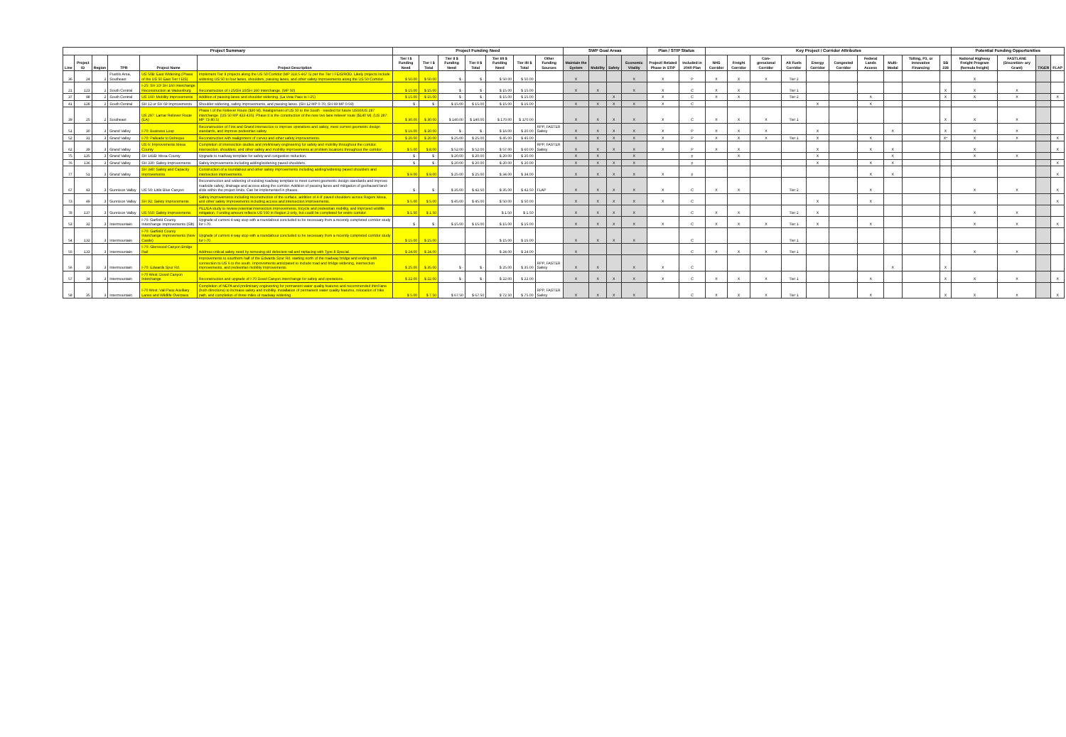| Project Summary | | | | | | Project Funding Need | | | | | | | SWP Goal Areas | | | | Plan / STIP Status | | Key Project / Corridor Attributes | | | | | | | | | | Potential Funding Opportunities | | | |
| --- | --- | --- | --- | --- | --- | --- | --- | --- | --- | --- | --- | --- | --- | --- | --- | --- | --- | --- | --- | --- | --- | --- | --- | --- | --- | --- | --- | --- | --- | --- | --- | --- |
| Line | Project ID | Region | TPR | Project Name | Project Description | Tier I $ Funding Need | Tier I $ Total | Tier II $ Funding Need | Tier II $ Total | Tier I/II $ Funding Need | Tier I/II $ Total | Other Funding Sources | Maintain the System | Mobility | Safety | Economic Vitality | Project/ Related Phase in STIP | Included in 2040 Plan | NHS Corridor | Freight Corridor | Con- gressional Corridor | Alt Fuels Corridor | Energy Corridor | Congested Corridor | Federal Lands Access | Multi- Modal | Tolling, P3, or Innovative Financing | SB 228 | National Highway Freight Program (formula freight) | FASTLANE (Discretion- ary Grant) | TIGER | FLAP |
| 36 | 24 | 2 | Pueblo Area, Southeast | US 50B: East Widening (Phase of the US 50 East Tier I EIS) | Implement Tier II projects along the US 50 Corridor (MP 318.5-467.5) per the Tier I FEIS/ROD. Likely projects include widening US 50 to four lanes, shoulders, passing lanes, and other safety improvements along the US 50 Corridor. | $ 50.00 | $ 50.00 | $ - | $ - | $ 50.00 | $ 50.00 | | X | | | X | X | P | X | X | X | Tier 2 | | | | | | | X | | | |
| 21 | 123 | 2 | South Central | I-25: SH 10/ SH 160 Interchange Reconstruction at Walsenburg | Reconstruction of I-25/SH 10/SH 160 Interchange. (MP 50) | $ 15.00 | $ 15.00 | $ - | $ - | $ 15.00 | $ 15.00 | | X | X | | X | X | C | X | X | | Tier 1 | | | | | | X | X | X | | |
| 37 | 98 | 2 | South Central | US 160: Mobility Improvements | Addition of passing lanes and shoulder widening. (La Veta Pass to I-25) | $ 15.00 | $ 15.00 | $ - | $ - | $ 15.00 | $ 15.00 | | | | X | | X | C | X | X | | Tier 2 | | | X | | | X | X | X | | X |
| 41 | 128 | 2 | South Central | SH 12 or SH 69 Improvements | Shoulder widening, safety improvements, and passing lanes. (SH 12 MP 0-70, SH 69 MP 0-59) | $ - | $ - | $ 15.00 | $ 15.00 | $ 15.00 | $ 15.00 | | X | X | X | X | X | C | | | | | X | | X | | | | | | | |
| 39 | 25 | 2 | Southeast | US 287: Lamar Reliever Route (EA) | Phase I of the Reliever Route ($30 M). Realignment of US 50 to the South - needed for future US50/US 287 interchange. (US 50 MP 433-435). Phase II is the construction of the new two lane reliever route ($140 M). (US 287: MP 73-80.5) | $ 30.00 | $ 30.00 | $ 140.00 | $ 140.00 | $ 170.00 | $ 170.00 | | X | X | X | X | X | C | X | X | X | Tier 1 | | | | | | X | X | X | | |
| 51 | 30 | 3 | Grand Valley | I-70: Business Loop | Reconstruction of First and Grand intersection to improve operations and safety, meet current geometric design standards, and improve pedestrian safety. | $ 16.00 | $ 20.00 | $ - | $ - | $ 16.00 | $ 20.00 | RPP, FASTER Safety | X | X | X | X | X | P | X | X | X | | X | | | X | | X | X | X | | |
| 52 | 31 | 3 | Grand Valley | I-70: Palisade to Debeque | Reconstruction with realignment of curves and other safety improvements. | $ 20.00 | $ 20.00 | $ 25.00 | $ 25.00 | $ 45.00 | $ 45.00 | | X | X | X | X | X | P | X | X | X | Tier 1 | X | | X | | | X* | X | X | | X |
| 62 | 39 | 3 | Grand Valley | US 6: Improvements Mesa County | Completion of intersection studies and preliminary engineering for safety and mobility throughout the corridor. Intersection, shoulders, and other safety and mobility improvements at problem locations throughout the corridor. | $ 5.00 | $ 8.00 | $ 52.00 | $ 52.00 | $ 57.00 | $ 60.00 | RPP, FASTER Safety | X | X | X | X | X | P | X | X | | | X | | X | X | | | X | | | X |
| 75 | 135 | 3 | Grand Valley | SH 141B: Mesa County | Upgrade to roadway template for safety and congestion reduction. | $ - | $ - | $ 20.00 | $ 20.00 | $ 20.00 | $ 20.00 | | X | X | | X | | p | | X | | | X | | | X | | | X | X | | |
| 76 | 136 | 3 | Grand Valley | SH 330: Safety Improvements | Safety improvements including adding/widening paved shoulders. | $ - | $ - | $ 20.00 | $ 20.00 | $ 20.00 | $ 20.00 | | X | X | X | X | | p | | | | | X | | X | X | | | | | | X |
| 77 | 51 | 3 | Grand Valley | SH 340: Safety and Capacity Improvements | Construction of a roundabout and other safety improvements including adding/widening paved shoulders and intersection improvements. | $ 9.00 | $ 9.00 | $ 25.00 | $ 25.00 | $ 34.00 | $ 34.00 | | X | X | X | X | X | p | | | | | | | X | X | | | | | | X |
| 67 | 43 | 3 | Gunnison Valley | US 50: Little Blue Canyon | Reconstruction and widening of existing roadway template to meet current geometric design standards and improve roadside safety, drainage and access along the corridor. Addition of passing lanes and mitigation of geohazard land-slide within the project limits. Can be implemented in phases. | $ - | $ - | $ 35.00 | $ 42.50 | $ 35.00 | $ 42.50 | FLAP | X | X | X | X | X | C | X | X | | Tier 2 | | | X | | | | X | X | | X |
| 73 | 49 | 3 | Gunnison Valley | SH 92: Safety Improvements | Safety improvements including reconstruction of the surface, addition of 4-8' paved shoulders across Rogers Mesa, and other safety improvements including access and intersection improvements. | $ 5.00 | $ 5.00 | $ 45.00 | $ 45.00 | $ 50.00 | $ 50.00 | | X | X | X | X | X | C | | | | | X | | X | | | | | | | X |
| 78 | 137 | 3 | Gunnison Valley | US 550: Safety Improvements | PEL/EA study to review potential intersection improvements, bicycle and pedestrian mobility, and improved wildlife mitigation. Funding amount reflects US 550 in Region 3 only, but could be completed for entire corridor. | $ 1.50 | $ 1.50 | | | $ 1.50 | $ 1.50 | | X | X | X | X | | C | X | X | | Tier 2 | X | | | | | | X | X | | |
| 53 | 32 | 3 | Intermountain | I-70: Garfield County Interchange Improvements (Silt) | Upgrade of current 4-way stop with a roundabout concluded to be necessary from a recently completed corridor study for I-70. | $ - | $ - | $ 15.00 | $ 15.00 | $ 15.00 | $ 15.00 | | X | X | X | X | X | C | X | X | X | Tier 1 | X | | X | | | | X | X | | X |
| 54 | 132 | 3 | Intermountain | I-70: Garfield County Interchange Improvements (New Castle) | Upgrade of current 4-way stop with a roundabout concluded to be necessary from a recently completed corridor study for I-70. | $ 15.00 | $ 15.00 | | | $ 15.00 | $ 15.00 | | X | X | X | X | | C | | | | Tier 1 | | | | | | | | | | |
| 55 | 133 | 3 | Intermountain | I-70: Glenwood Canyon Bridge Rail | Address critical safety need by removing old defecient rail and replacing with Type 8 Special. | $ 24.00 | $ 24.00 | | | $ 24.00 | $ 24.00 | | X | | | | | C | X | X | X | Tier 1 | | | | | | | X | X | | |
| 56 | 33 | 3 | Intermountain | I-70: Edwards Spur Rd. | Improvements to sourthern half of the Edwards Spur Rd. starting north of the roadway bridge and ending with connection to US 6 to the south. Improvements anticipated to include road and bridge widening, intersection improvements, and pedestrian mobility improvements. | $ 25.00 | $ 35.00 | $ - | $ - | $ 25.00 | $ 35.00 | RPP, FASTER Safety | X | X | | X | X | C | | | | | | | | X | | X | | | | |
| 57 | 34 | 3 | Intermountain | I-70 West: Dowd Canyon Interchange | Reconstruction and upgrade of I-70 Dowd Canyon interchange for safety and operations. | $ 22.00 | $ 22.00 | $ - | $ - | $ 22.00 | $ 22.00 | | X | X | X | X | X | C | X | X | X | Tier 1 | | | X | | | X | X | X | | X |
| 58 | 35 | 3 | Intermountain | I-70 West: Vail Pass Auxiliary Lanes and Wildlife Overpass | Completion of NEPA and preliminary engineering for permanent water quality features and recommended third lane (both directions) to increase safety and mobility. Installation of permanent water quality features, relocation of bike path, and completion of three miles of roadway widening. | $ 5.00 | $ 7.50 | $ 67.50 | $ 67.50 | $ 72.50 | $ 75.00 | RPP, FASTER Safety | X | X | X | X | | C | X | X | X | Tier 1 | | | X | | | X | X | X | | X |